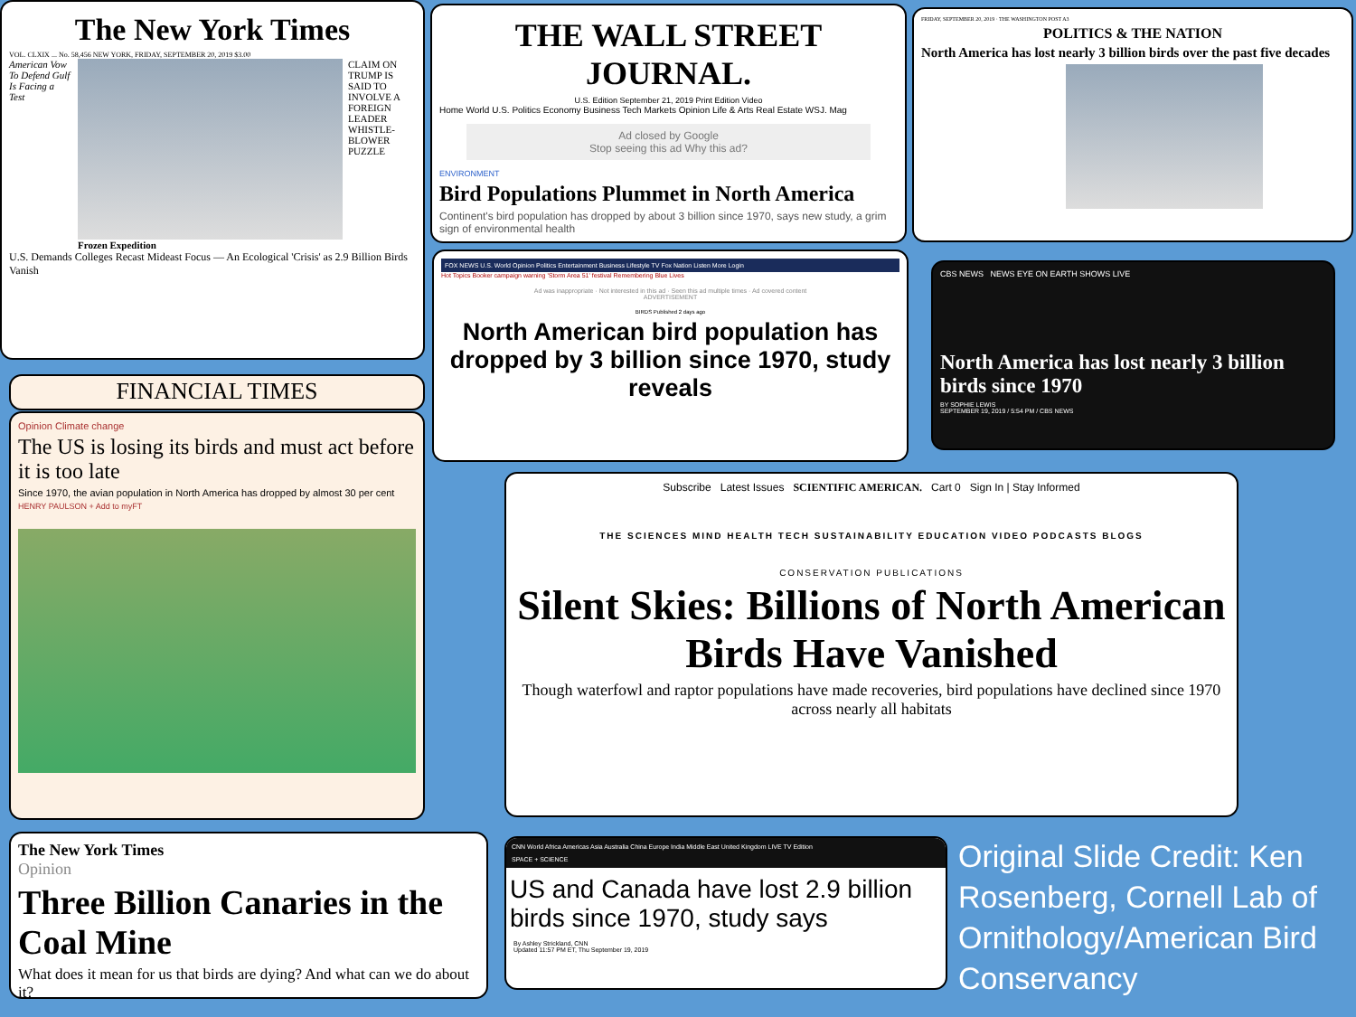The New York Times
VOL. CLXIX ... No. 58,456 NEW YORK, FRIDAY, SEPTEMBER 20, 2019 $3.00
American Vow To Defend Gulf Is Facing a Test
Frozen Expedition CLAIM ON TRUMP IS SAID TO INVOLVE A FOREIGN LEADER
WHISTLE-BLOWER PUZZLE
U.S. Demands Colleges Recast Mideast Focus — An Ecological 'Crisis' as 2.9 Billion Birds Vanish
THE WALL STREET JOURNAL.
U.S. Edition September 21, 2019 Print Edition Video
Home World U.S. Politics Economy Business Tech Markets Opinion Life & Arts Real Estate WSJ. Mag
Ad closed by Google
Stop seeing this ad Why this ad?
ENVIRONMENT
Bird Populations Plummet in North America
Continent's bird population has dropped by about 3 billion since 1970, says new study, a grim sign of environmental health
FRIDAY, SEPTEMBER 20, 2019 · THE WASHINGTON POST A3
POLITICS & THE NATION
North America has lost nearly 3 billion birds over the past five decades
FINANCIAL TIMES
Opinion Climate change
The US is losing its birds and must act before it is too late
Since 1970, the avian population in North America has dropped by almost 30 per cent
HENRY PAULSON + Add to myFT
FOX NEWS U.S. World Opinion Politics Entertainment Business Lifestyle TV Fox Nation Listen More Login
Hot Topics Booker campaign warning 'Storm Area 51' festival Remembering Blue Lives
Ad was inappropriate · Not interested in this ad · Seen this ad multiple times · Ad covered content
ADVERTISEMENT
BIRDS Published 2 days ago
North American bird population has dropped by 3 billion since 1970, study reveals
CBS NEWS NEWS EYE ON EARTH SHOWS LIVE
North America has lost nearly 3 billion birds since 1970
BY SOPHIE LEWIS
SEPTEMBER 19, 2019 / 5:54 PM / CBS NEWS
Subscribe Latest Issues SCIENTIFIC AMERICAN. Cart 0 Sign In | Stay Informed
THE SCIENCES MIND HEALTH TECH SUSTAINABILITY EDUCATION VIDEO PODCASTS BLOGS
CONSERVATION PUBLICATIONS
Silent Skies: Billions of North American Birds Have Vanished
Though waterfowl and raptor populations have made recoveries, bird populations have declined since 1970 across nearly all habitats
The New York Times
Opinion
Three Billion Canaries in the Coal Mine
What does it mean for us that birds are dying? And what can we do about it?
CNN World Africa Americas Asia Australia China Europe India Middle East United Kingdom LIVE TV Edition
SPACE + SCIENCE
US and Canada have lost 2.9 billion birds since 1970, study says
By Ashley Strickland, CNN
Updated 11:57 PM ET, Thu September 19, 2019
Original Slide Credit: Ken Rosenberg, Cornell Lab of Ornithology/American Bird Conservancy